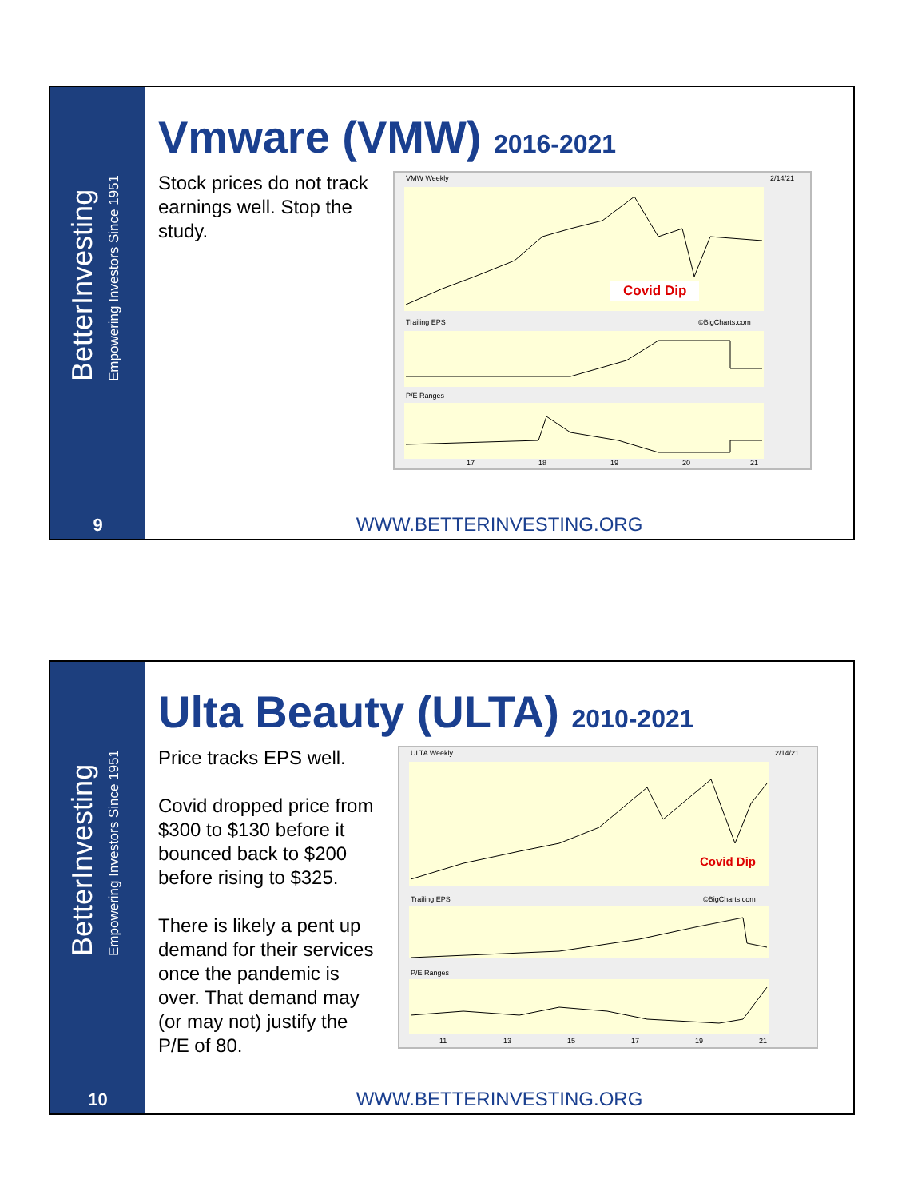BetterInvesting
Empowering Investors Since 1951
9
Vmware (VMW) 2016-2021
Stock prices do not track earnings well. Stop the study.
VMW Weekly
2/14/21
Trailing EPS
©BigCharts.com
P/E Ranges
17
18
19
20
21
Covid Dip
WWW.BETTERINVESTING.ORG
BetterInvesting
Empowering Investors Since 1951
10
Ulta Beauty (ULTA) 2010-2021
Price tracks EPS well.
Covid dropped price from $300 to $130 before it bounced back to $200 before rising to $325.
There is likely a pent up demand for their services once the pandemic is over. That demand may (or may not) justify the P/E of 80.
ULTA Weekly
2/14/21
Trailing EPS
©BigCharts.com
P/E Ranges
11
13
15
17
19
21
Covid Dip
WWW.BETTERINVESTING.ORG